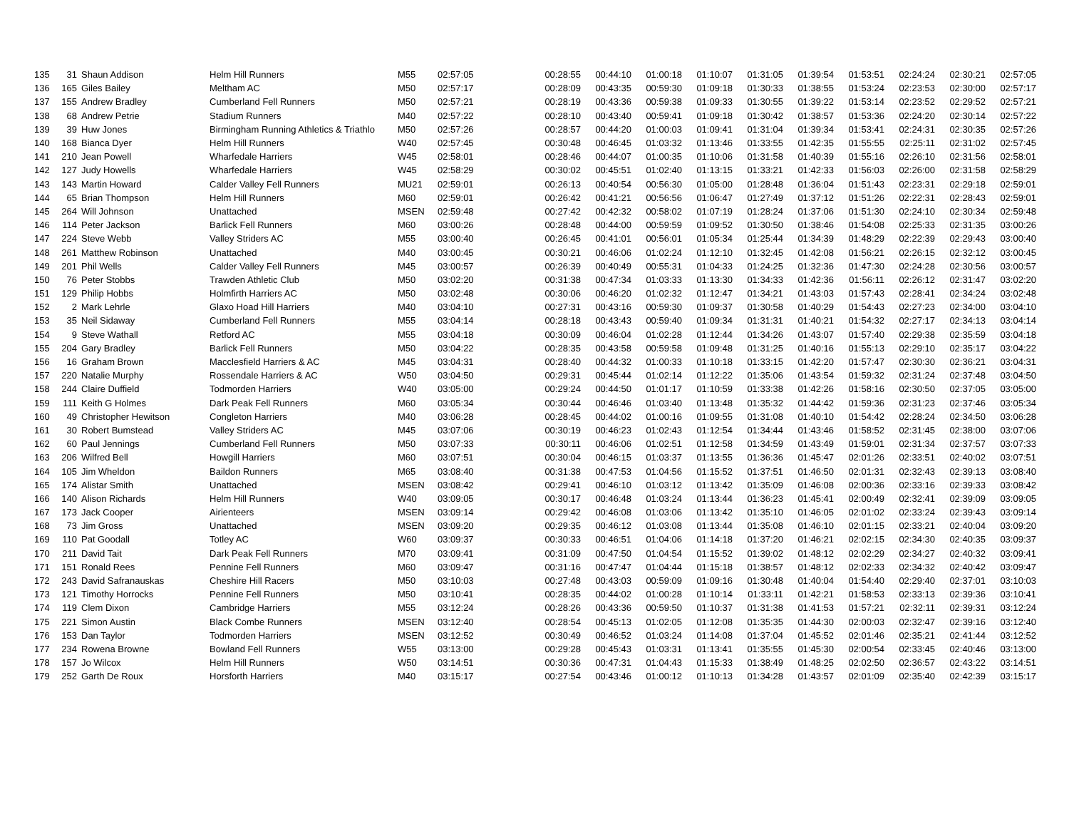| 135 | 31 | Shaun Addison | Helm Hill Runners | M55 | 02:57:05 | 00:28:55 | 00:44:10 | 01:00:18 | 01:10:07 | 01:31:05 | 01:39:54 | 01:53:51 | 02:24:24 | 02:30:21 | 02:57:05 |
| 136 | 165 | Giles Bailey | Meltham AC | M50 | 02:57:17 | 00:28:09 | 00:43:35 | 00:59:30 | 01:09:18 | 01:30:33 | 01:38:55 | 01:53:24 | 02:23:53 | 02:30:00 | 02:57:17 |
| 137 | 155 | Andrew Bradley | Cumberland Fell Runners | M50 | 02:57:21 | 00:28:19 | 00:43:36 | 00:59:38 | 01:09:33 | 01:30:55 | 01:39:22 | 01:53:14 | 02:23:52 | 02:29:52 | 02:57:21 |
| 138 | 68 | Andrew Petrie | Stadium Runners | M40 | 02:57:22 | 00:28:10 | 00:43:40 | 00:59:41 | 01:09:18 | 01:30:42 | 01:38:57 | 01:53:36 | 02:24:20 | 02:30:14 | 02:57:22 |
| 139 | 39 | Huw Jones | Birmingham Running Athletics & Triathlo | M50 | 02:57:26 | 00:28:57 | 00:44:20 | 01:00:03 | 01:09:41 | 01:31:04 | 01:39:34 | 01:53:41 | 02:24:31 | 02:30:35 | 02:57:26 |
| 140 | 168 | Bianca Dyer | Helm Hill Runners | W40 | 02:57:45 | 00:30:48 | 00:46:45 | 01:03:32 | 01:13:46 | 01:33:55 | 01:42:35 | 01:55:55 | 02:25:11 | 02:31:02 | 02:57:45 |
| 141 | 210 | Jean Powell | Wharfedale Harriers | W45 | 02:58:01 | 00:28:46 | 00:44:07 | 01:00:35 | 01:10:06 | 01:31:58 | 01:40:39 | 01:55:16 | 02:26:10 | 02:31:56 | 02:58:01 |
| 142 | 127 | Judy Howells | Wharfedale Harriers | W45 | 02:58:29 | 00:30:02 | 00:45:51 | 01:02:40 | 01:13:15 | 01:33:21 | 01:42:33 | 01:56:03 | 02:26:00 | 02:31:58 | 02:58:29 |
| 143 | 143 | Martin Howard | Calder Valley Fell Runners | MU21 | 02:59:01 | 00:26:13 | 00:40:54 | 00:56:30 | 01:05:00 | 01:28:48 | 01:36:04 | 01:51:43 | 02:23:31 | 02:29:18 | 02:59:01 |
| 144 | 65 | Brian Thompson | Helm Hill Runners | M60 | 02:59:01 | 00:26:42 | 00:41:21 | 00:56:56 | 01:06:47 | 01:27:49 | 01:37:12 | 01:51:26 | 02:22:31 | 02:28:43 | 02:59:01 |
| 145 | 264 | Will Johnson | Unattached | MSEN | 02:59:48 | 00:27:42 | 00:42:32 | 00:58:02 | 01:07:19 | 01:28:24 | 01:37:06 | 01:51:30 | 02:24:10 | 02:30:34 | 02:59:48 |
| 146 | 114 | Peter Jackson | Barlick Fell Runners | M60 | 03:00:26 | 00:28:48 | 00:44:00 | 00:59:59 | 01:09:52 | 01:30:50 | 01:38:46 | 01:54:08 | 02:25:33 | 02:31:35 | 03:00:26 |
| 147 | 224 | Steve Webb | Valley Striders AC | M55 | 03:00:40 | 00:26:45 | 00:41:01 | 00:56:01 | 01:05:34 | 01:25:44 | 01:34:39 | 01:48:29 | 02:22:39 | 02:29:43 | 03:00:40 |
| 148 | 261 | Matthew Robinson | Unattached | M40 | 03:00:45 | 00:30:21 | 00:46:06 | 01:02:24 | 01:12:10 | 01:32:45 | 01:42:08 | 01:56:21 | 02:26:15 | 02:32:12 | 03:00:45 |
| 149 | 201 | Phil Wells | Calder Valley Fell Runners | M45 | 03:00:57 | 00:26:39 | 00:40:49 | 00:55:31 | 01:04:33 | 01:24:25 | 01:32:36 | 01:47:30 | 02:24:28 | 02:30:56 | 03:00:57 |
| 150 | 76 | Peter Stobbs | Trawden Athletic Club | M50 | 03:02:20 | 00:31:38 | 00:47:34 | 01:03:33 | 01:13:30 | 01:34:33 | 01:42:36 | 01:56:11 | 02:26:12 | 02:31:47 | 03:02:20 |
| 151 | 129 | Philip Hobbs | Holmfirth Harriers AC | M50 | 03:02:48 | 00:30:06 | 00:46:20 | 01:02:32 | 01:12:47 | 01:34:21 | 01:43:03 | 01:57:43 | 02:28:41 | 02:34:24 | 03:02:48 |
| 152 | 2 | Mark Lehrle | Glaxo Hoad Hill Harriers | M40 | 03:04:10 | 00:27:31 | 00:43:16 | 00:59:30 | 01:09:37 | 01:30:58 | 01:40:29 | 01:54:43 | 02:27:23 | 02:34:00 | 03:04:10 |
| 153 | 35 | Neil Sidaway | Cumberland Fell Runners | M55 | 03:04:14 | 00:28:18 | 00:43:43 | 00:59:40 | 01:09:34 | 01:31:31 | 01:40:21 | 01:54:32 | 02:27:17 | 02:34:13 | 03:04:14 |
| 154 | 9 | Steve Wathall | Retford AC | M55 | 03:04:18 | 00:30:09 | 00:46:04 | 01:02:28 | 01:12:44 | 01:34:26 | 01:43:07 | 01:57:40 | 02:29:38 | 02:35:59 | 03:04:18 |
| 155 | 204 | Gary Bradley | Barlick Fell Runners | M50 | 03:04:22 | 00:28:35 | 00:43:58 | 00:59:58 | 01:09:48 | 01:31:25 | 01:40:16 | 01:55:13 | 02:29:10 | 02:35:17 | 03:04:22 |
| 156 | 16 | Graham Brown | Macclesfield Harriers & AC | M45 | 03:04:31 | 00:28:40 | 00:44:32 | 01:00:33 | 01:10:18 | 01:33:15 | 01:42:20 | 01:57:47 | 02:30:30 | 02:36:21 | 03:04:31 |
| 157 | 220 | Natalie Murphy | Rossendale Harriers & AC | W50 | 03:04:50 | 00:29:31 | 00:45:44 | 01:02:14 | 01:12:22 | 01:35:06 | 01:43:54 | 01:59:32 | 02:31:24 | 02:37:48 | 03:04:50 |
| 158 | 244 | Claire Duffield | Todmorden Harriers | W40 | 03:05:00 | 00:29:24 | 00:44:50 | 01:01:17 | 01:10:59 | 01:33:38 | 01:42:26 | 01:58:16 | 02:30:50 | 02:37:05 | 03:05:00 |
| 159 | 111 | Keith G Holmes | Dark Peak Fell Runners | M60 | 03:05:34 | 00:30:44 | 00:46:46 | 01:03:40 | 01:13:48 | 01:35:32 | 01:44:42 | 01:59:36 | 02:31:23 | 02:37:46 | 03:05:34 |
| 160 | 49 | Christopher Hewitson | Congleton Harriers | M40 | 03:06:28 | 00:28:45 | 00:44:02 | 01:00:16 | 01:09:55 | 01:31:08 | 01:40:10 | 01:54:42 | 02:28:24 | 02:34:50 | 03:06:28 |
| 161 | 30 | Robert Bumstead | Valley Striders AC | M45 | 03:07:06 | 00:30:19 | 00:46:23 | 01:02:43 | 01:12:54 | 01:34:44 | 01:43:46 | 01:58:52 | 02:31:45 | 02:38:00 | 03:07:06 |
| 162 | 60 | Paul Jennings | Cumberland Fell Runners | M50 | 03:07:33 | 00:30:11 | 00:46:06 | 01:02:51 | 01:12:58 | 01:34:59 | 01:43:49 | 01:59:01 | 02:31:34 | 02:37:57 | 03:07:33 |
| 163 | 206 | Wilfred Bell | Howgill Harriers | M60 | 03:07:51 | 00:30:04 | 00:46:15 | 01:03:37 | 01:13:55 | 01:36:36 | 01:45:47 | 02:01:26 | 02:33:51 | 02:40:02 | 03:07:51 |
| 164 | 105 | Jim Wheldon | Baildon Runners | M65 | 03:08:40 | 00:31:38 | 00:47:53 | 01:04:56 | 01:15:52 | 01:37:51 | 01:46:50 | 02:01:31 | 02:32:43 | 02:39:13 | 03:08:40 |
| 165 | 174 | Alistar Smith | Unattached | MSEN | 03:08:42 | 00:29:41 | 00:46:10 | 01:03:12 | 01:13:42 | 01:35:09 | 01:46:08 | 02:00:36 | 02:33:16 | 02:39:33 | 03:08:42 |
| 166 | 140 | Alison Richards | Helm Hill Runners | W40 | 03:09:05 | 00:30:17 | 00:46:48 | 01:03:24 | 01:13:44 | 01:36:23 | 01:45:41 | 02:00:49 | 02:32:41 | 02:39:09 | 03:09:05 |
| 167 | 173 | Jack Cooper | Airienteers | MSEN | 03:09:14 | 00:29:42 | 00:46:08 | 01:03:06 | 01:13:42 | 01:35:10 | 01:46:05 | 02:01:02 | 02:33:24 | 02:39:43 | 03:09:14 |
| 168 | 73 | Jim Gross | Unattached | MSEN | 03:09:20 | 00:29:35 | 00:46:12 | 01:03:08 | 01:13:44 | 01:35:08 | 01:46:10 | 02:01:15 | 02:33:21 | 02:40:04 | 03:09:20 |
| 169 | 110 | Pat Goodall | Totley AC | W60 | 03:09:37 | 00:30:33 | 00:46:51 | 01:04:06 | 01:14:18 | 01:37:20 | 01:46:21 | 02:02:15 | 02:34:30 | 02:40:35 | 03:09:37 |
| 170 | 211 | David Tait | Dark Peak Fell Runners | M70 | 03:09:41 | 00:31:09 | 00:47:50 | 01:04:54 | 01:15:52 | 01:39:02 | 01:48:12 | 02:02:29 | 02:34:27 | 02:40:32 | 03:09:41 |
| 171 | 151 | Ronald Rees | Pennine Fell Runners | M60 | 03:09:47 | 00:31:16 | 00:47:47 | 01:04:44 | 01:15:18 | 01:38:57 | 01:48:12 | 02:02:33 | 02:34:32 | 02:40:42 | 03:09:47 |
| 172 | 243 | David Safranauskas | Cheshire Hill Racers | M50 | 03:10:03 | 00:27:48 | 00:43:03 | 00:59:09 | 01:09:16 | 01:30:48 | 01:40:04 | 01:54:40 | 02:29:40 | 02:37:01 | 03:10:03 |
| 173 | 121 | Timothy Horrocks | Pennine Fell Runners | M50 | 03:10:41 | 00:28:35 | 00:44:02 | 01:00:28 | 01:10:14 | 01:33:11 | 01:42:21 | 01:58:53 | 02:33:13 | 02:39:36 | 03:10:41 |
| 174 | 119 | Clem Dixon | Cambridge Harriers | M55 | 03:12:24 | 00:28:26 | 00:43:36 | 00:59:50 | 01:10:37 | 01:31:38 | 01:41:53 | 01:57:21 | 02:32:11 | 02:39:31 | 03:12:24 |
| 175 | 221 | Simon Austin | Black Combe Runners | MSEN | 03:12:40 | 00:28:54 | 00:45:13 | 01:02:05 | 01:12:08 | 01:35:35 | 01:44:30 | 02:00:03 | 02:32:47 | 02:39:16 | 03:12:40 |
| 176 | 153 | Dan Taylor | Todmorden Harriers | MSEN | 03:12:52 | 00:30:49 | 00:46:52 | 01:03:24 | 01:14:08 | 01:37:04 | 01:45:52 | 02:01:46 | 02:35:21 | 02:41:44 | 03:12:52 |
| 177 | 234 | Rowena Browne | Bowland Fell Runners | W55 | 03:13:00 | 00:29:28 | 00:45:43 | 01:03:31 | 01:13:41 | 01:35:55 | 01:45:30 | 02:00:54 | 02:33:45 | 02:40:46 | 03:13:00 |
| 178 | 157 | Jo Wilcox | Helm Hill Runners | W50 | 03:14:51 | 00:30:36 | 00:47:31 | 01:04:43 | 01:15:33 | 01:38:49 | 01:48:25 | 02:02:50 | 02:36:57 | 02:43:22 | 03:14:51 |
| 179 | 252 | Garth De Roux | Horsforth Harriers | M40 | 03:15:17 | 00:27:54 | 00:43:46 | 01:00:12 | 01:10:13 | 01:34:28 | 01:43:57 | 02:01:09 | 02:35:40 | 02:42:39 | 03:15:17 |